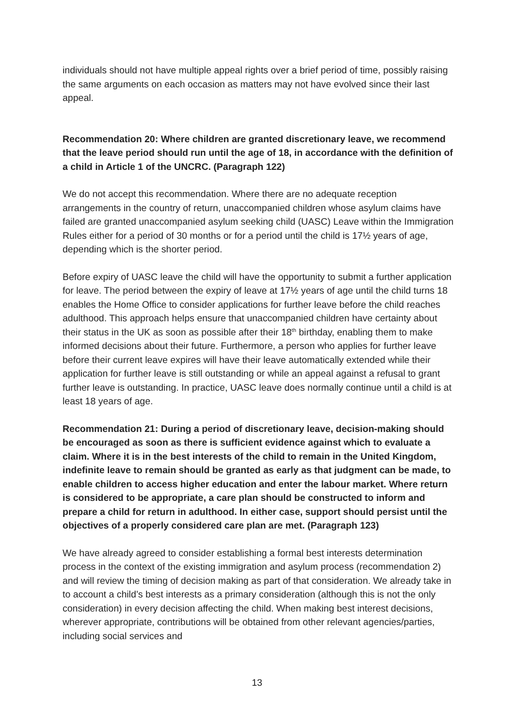individuals should not have multiple appeal rights over a brief period of time, possibly raising the same arguments on each occasion as matters may not have evolved since their last appeal.
Recommendation 20: Where children are granted discretionary leave, we recommend that the leave period should run until the age of 18, in accordance with the definition of a child in Article 1 of the UNCRC. (Paragraph 122)
We do not accept this recommendation. Where there are no adequate reception arrangements in the country of return, unaccompanied children whose asylum claims have failed are granted unaccompanied asylum seeking child (UASC) Leave within the Immigration Rules either for a period of 30 months or for a period until the child is 17½ years of age, depending which is the shorter period.
Before expiry of UASC leave the child will have the opportunity to submit a further application for leave. The period between the expiry of leave at 17½ years of age until the child turns 18 enables the Home Office to consider applications for further leave before the child reaches adulthood. This approach helps ensure that unaccompanied children have certainty about their status in the UK as soon as possible after their 18<sup>th</sup> birthday, enabling them to make informed decisions about their future. Furthermore, a person who applies for further leave before their current leave expires will have their leave automatically extended while their application for further leave is still outstanding or while an appeal against a refusal to grant further leave is outstanding. In practice, UASC leave does normally continue until a child is at least 18 years of age.
Recommendation 21: During a period of discretionary leave, decision-making should be encouraged as soon as there is sufficient evidence against which to evaluate a claim. Where it is in the best interests of the child to remain in the United Kingdom, indefinite leave to remain should be granted as early as that judgment can be made, to enable children to access higher education and enter the labour market. Where return is considered to be appropriate, a care plan should be constructed to inform and prepare a child for return in adulthood. In either case, support should persist until the objectives of a properly considered care plan are met. (Paragraph 123)
We have already agreed to consider establishing a formal best interests determination process in the context of the existing immigration and asylum process (recommendation 2) and will review the timing of decision making as part of that consideration. We already take in to account a child’s best interests as a primary consideration (although this is not the only consideration) in every decision affecting the child. When making best interest decisions, wherever appropriate, contributions will be obtained from other relevant agencies/parties, including social services and
13